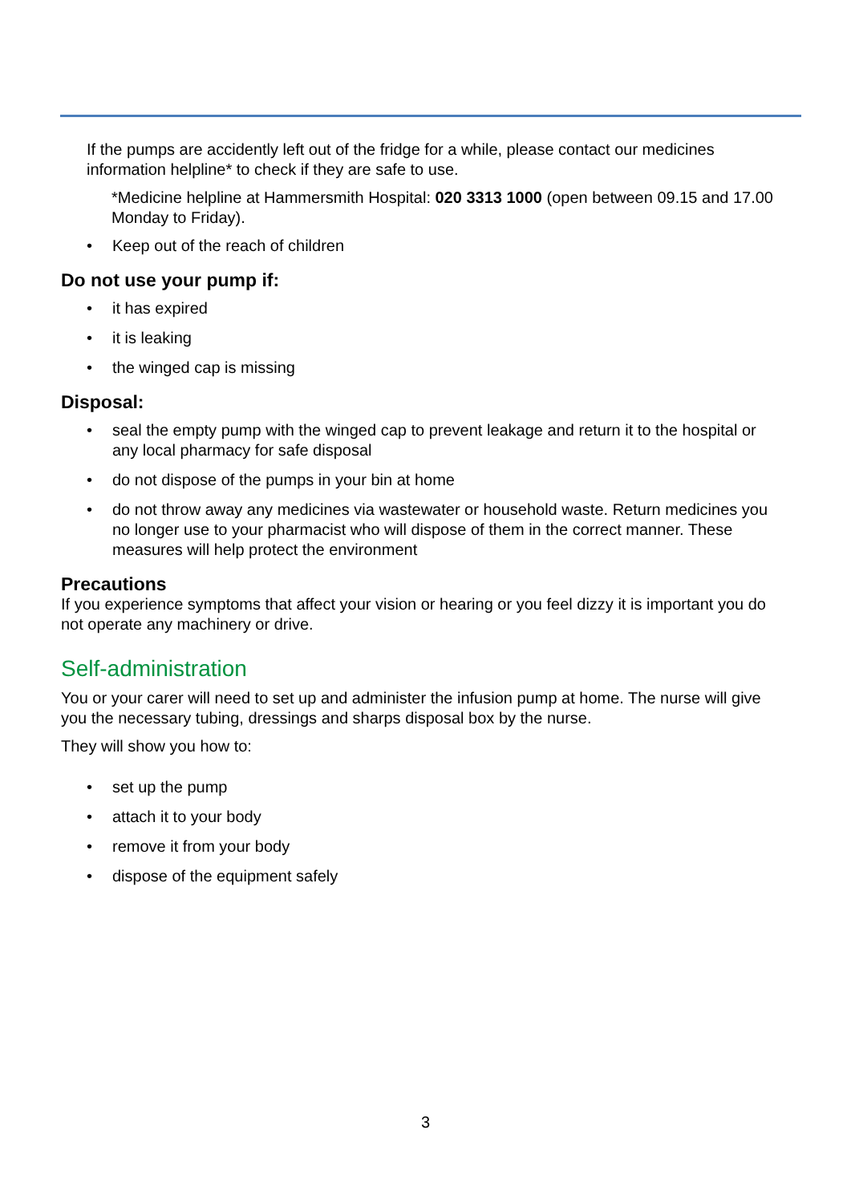If the pumps are accidently left out of the fridge for a while, please contact our medicines information helpline* to check if they are safe to use.
*Medicine helpline at Hammersmith Hospital: 020 3313 1000 (open between 09.15 and 17.00 Monday to Friday).
• Keep out of the reach of children
Do not use your pump if:
• it has expired
• it is leaking
• the winged cap is missing
Disposal:
• seal the empty pump with the winged cap to prevent leakage and return it to the hospital or any local pharmacy for safe disposal
• do not dispose of the pumps in your bin at home
• do not throw away any medicines via wastewater or household waste. Return medicines you no longer use to your pharmacist who will dispose of them in the correct manner. These measures will help protect the environment
Precautions
If you experience symptoms that affect your vision or hearing or you feel dizzy it is important you do not operate any machinery or drive.
Self-administration
You or your carer will need to set up and administer the infusion pump at home. The nurse will give you the necessary tubing, dressings and sharps disposal box by the nurse.
They will show you how to:
• set up the pump
• attach it to your body
• remove it from your body
• dispose of the equipment safely
3